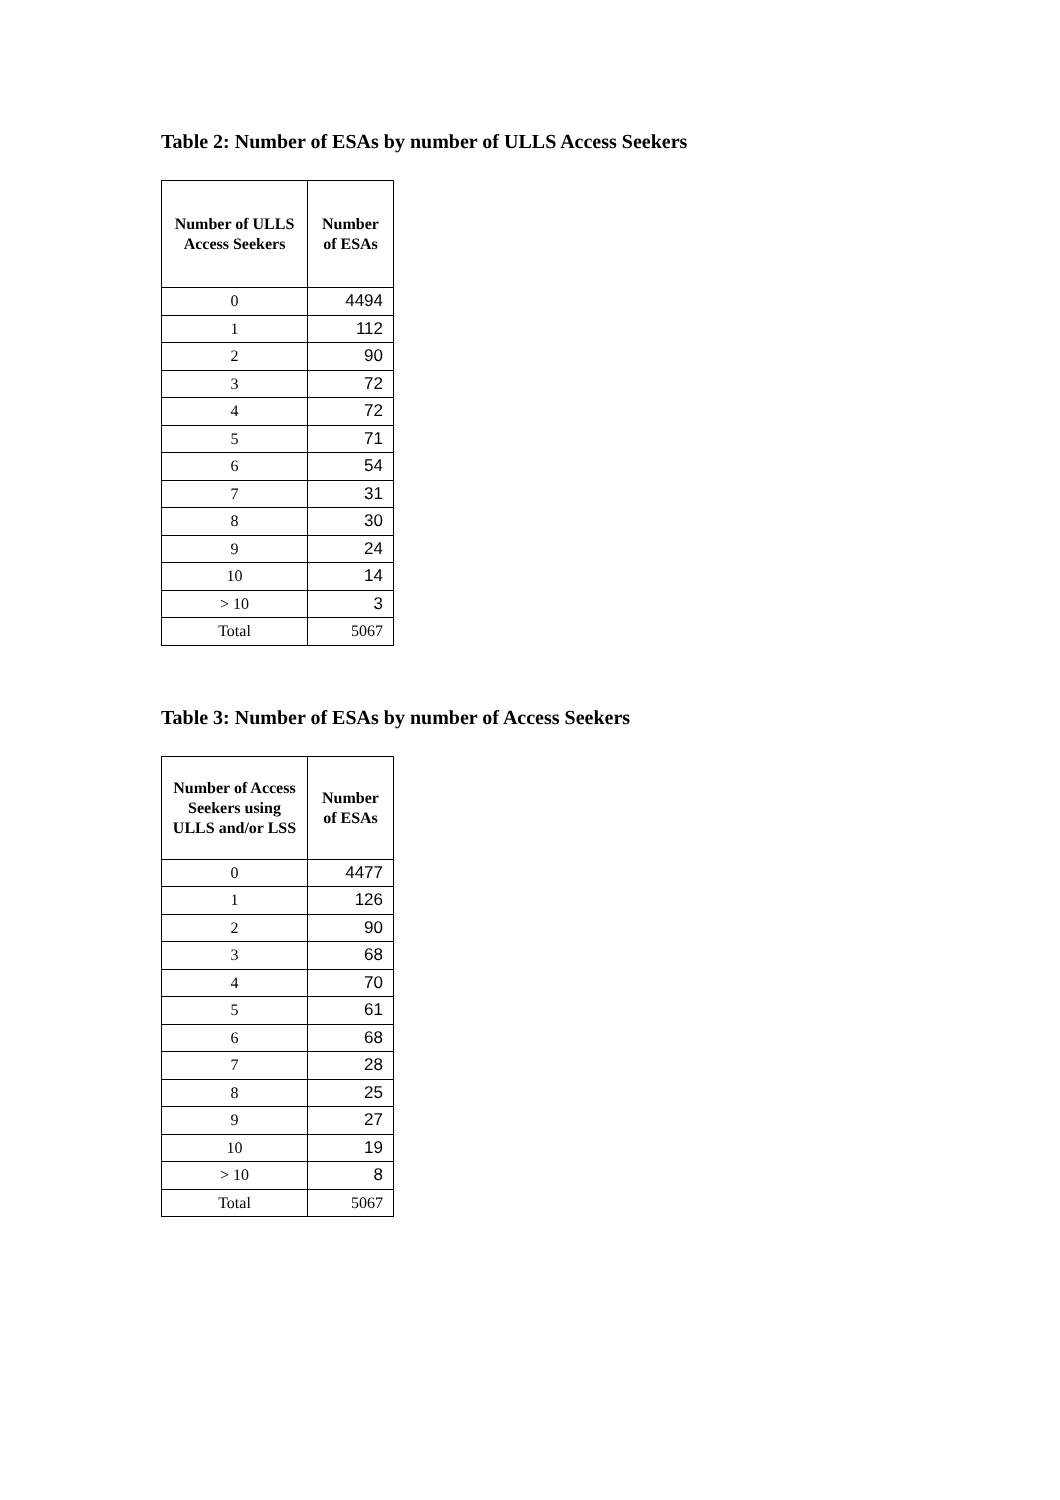Table 2: Number of ESAs by number of ULLS Access Seekers
| Number of ULLS Access Seekers | Number of ESAs |
| --- | --- |
| 0 | 4494 |
| 1 | 112 |
| 2 | 90 |
| 3 | 72 |
| 4 | 72 |
| 5 | 71 |
| 6 | 54 |
| 7 | 31 |
| 8 | 30 |
| 9 | 24 |
| 10 | 14 |
| > 10 | 3 |
| Total | 5067 |
Table 3: Number of ESAs by number of Access Seekers
| Number of Access Seekers using ULLS and/or LSS | Number of ESAs |
| --- | --- |
| 0 | 4477 |
| 1 | 126 |
| 2 | 90 |
| 3 | 68 |
| 4 | 70 |
| 5 | 61 |
| 6 | 68 |
| 7 | 28 |
| 8 | 25 |
| 9 | 27 |
| 10 | 19 |
| > 10 | 8 |
| Total | 5067 |